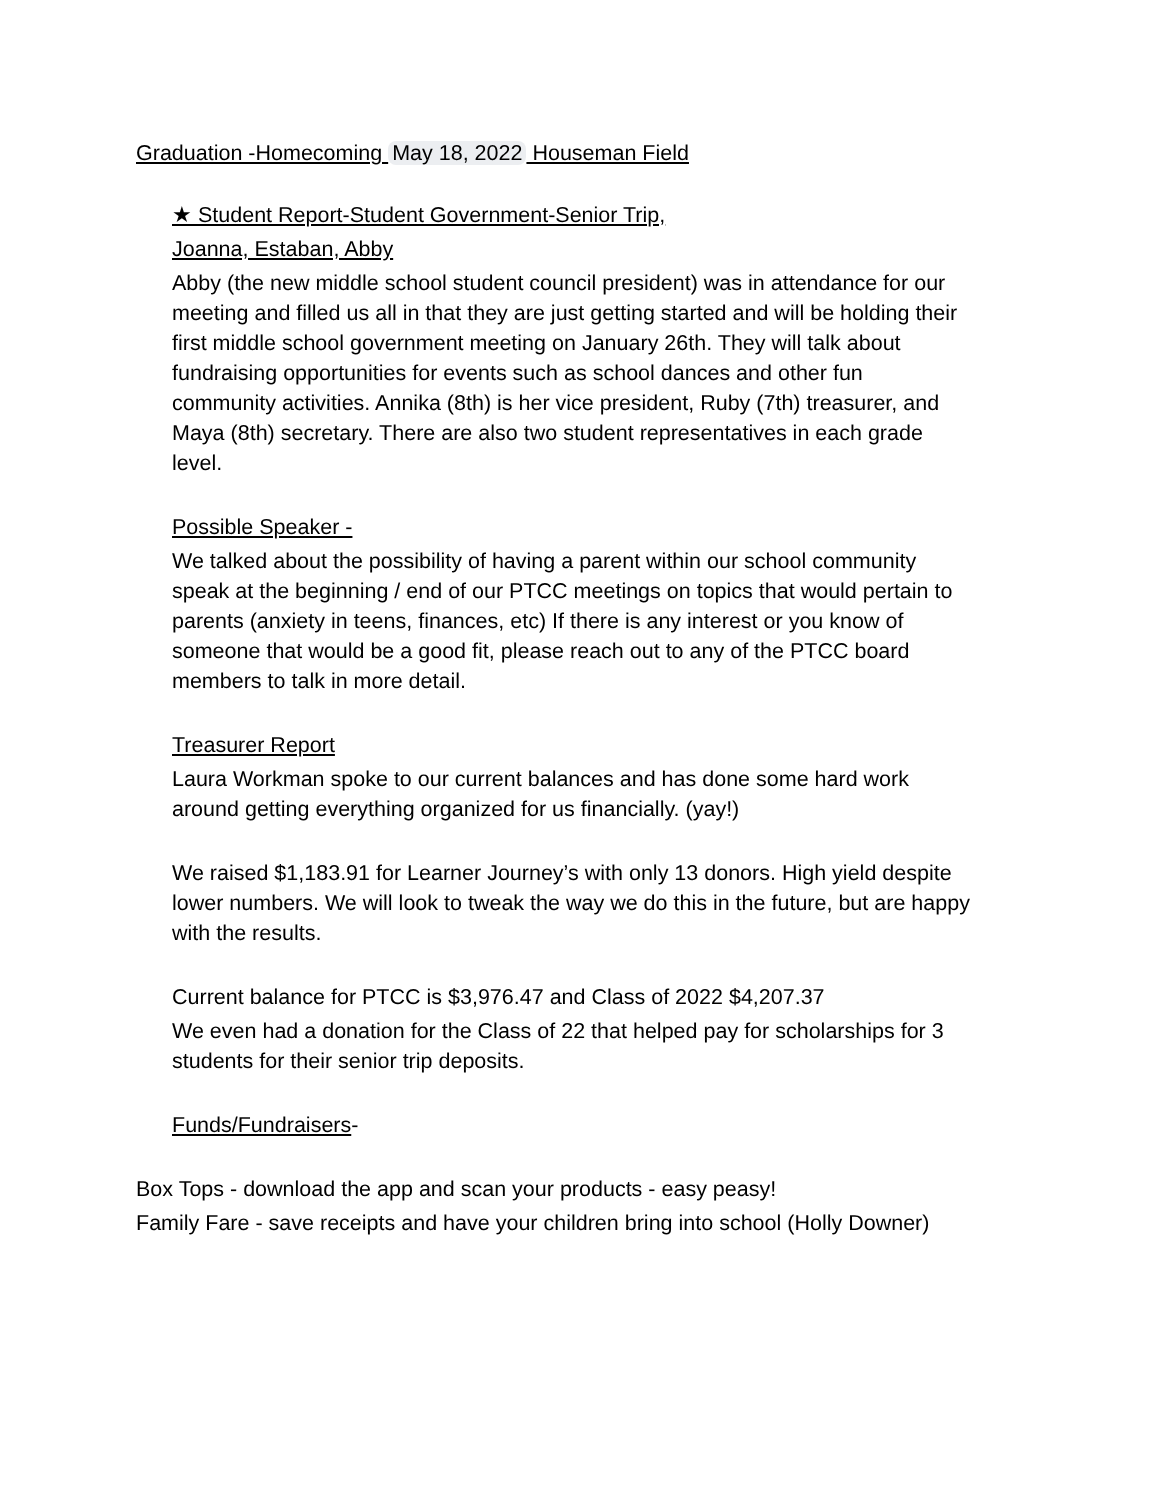Graduation -Homecoming May 18, 2022 Houseman Field
★ Student Report-Student Government-Senior Trip,
Joanna, Estaban, Abby
Abby (the new middle school student council president) was in attendance for our meeting and filled us all in that they are just getting started and will be holding their first middle school government meeting on January 26th. They will talk about fundraising opportunities for events such as school dances and other fun community activities. Annika (8th) is her vice president, Ruby (7th) treasurer, and Maya (8th) secretary. There are also two student representatives in each grade level.
Possible Speaker -
We talked about the possibility of having a parent within our school community speak at the beginning / end of our PTCC meetings on topics that would pertain to parents (anxiety in teens, finances, etc) If there is any interest or you know of someone that would be a good fit, please reach out to any of the PTCC board members to talk in more detail.
Treasurer Report
Laura Workman spoke to our current balances and has done some hard work around getting everything organized for us financially. (yay!)
We raised $1,183.91 for Learner Journey’s with only 13 donors. High yield despite lower numbers. We will look to tweak the way we do this in the future, but are happy with the results.
Current balance for PTCC is $3,976.47 and Class of 2022 $4,207.37
We even had a donation for the Class of 22 that helped pay for scholarships for 3 students for their senior trip deposits.
Funds/Fundraisers-
Box Tops - download the app and scan your products - easy peasy!
Family Fare - save receipts and have your children bring into school (Holly Downer)